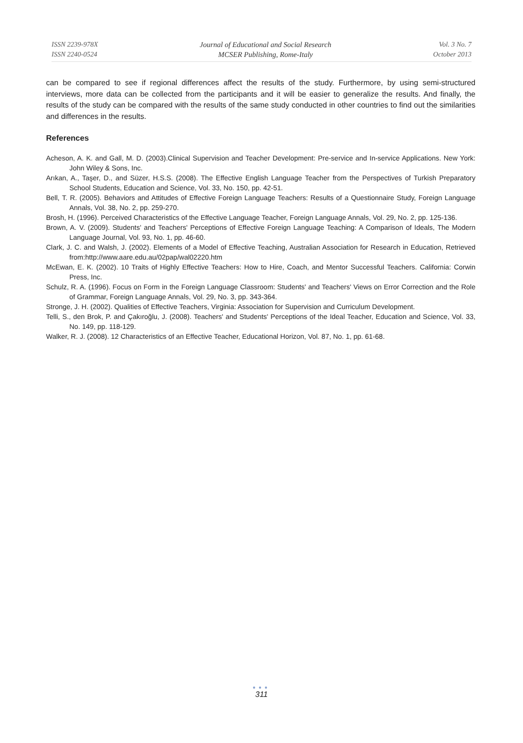ISSN 2239-978X
ISSN 2240-0524
Journal of Educational and Social Research
MCSER Publishing, Rome-Italy
Vol. 3 No. 7
October 2013
can be compared to see if regional differences affect the results of the study. Furthermore, by using semi-structured interviews, more data can be collected from the participants and it will be easier to generalize the results. And finally, the results of the study can be compared with the results of the same study conducted in other countries to find out the similarities and differences in the results.
References
Acheson, A. K. and Gall, M. D. (2003).Clinical Supervision and Teacher Development: Pre-service and In-service Applications. New York: John Wiley & Sons, Inc.
Arıkan, A., Taşer, D., and Süzer, H.S.S. (2008). The Effective English Language Teacher from the Perspectives of Turkish Preparatory School Students, Education and Science, Vol. 33, No. 150, pp. 42-51.
Bell, T. R. (2005). Behaviors and Attitudes of Effective Foreign Language Teachers: Results of a Questionnaire Study, Foreign Language Annals, Vol. 38, No. 2, pp. 259-270.
Brosh, H. (1996). Perceived Characteristics of the Effective Language Teacher, Foreign Language Annals, Vol. 29, No. 2, pp. 125-136.
Brown, A. V. (2009). Students' and Teachers' Perceptions of Effective Foreign Language Teaching: A Comparison of Ideals, The Modern Language Journal, Vol. 93, No. 1, pp. 46-60.
Clark, J. C. and Walsh, J. (2002). Elements of a Model of Effective Teaching, Australian Association for Research in Education, Retrieved from:http://www.aare.edu.au/02pap/wal02220.htm
McEwan, E. K. (2002). 10 Traits of Highly Effective Teachers: How to Hire, Coach, and Mentor Successful Teachers. California: Corwin Press, Inc.
Schulz, R. A. (1996). Focus on Form in the Foreign Language Classroom: Students' and Teachers' Views on Error Correction and the Role of Grammar, Foreign Language Annals, Vol. 29, No. 3, pp. 343-364.
Stronge, J. H. (2002). Qualities of Effective Teachers, Virginia: Association for Supervision and Curriculum Development.
Telli, S., den Brok, P. and Çakıroğlu, J. (2008). Teachers' and Students' Perceptions of the Ideal Teacher, Education and Science, Vol. 33, No. 149, pp. 118-129.
Walker, R. J. (2008). 12 Characteristics of an Effective Teacher, Educational Horizon, Vol. 87, No. 1, pp. 61-68.
●●●
311